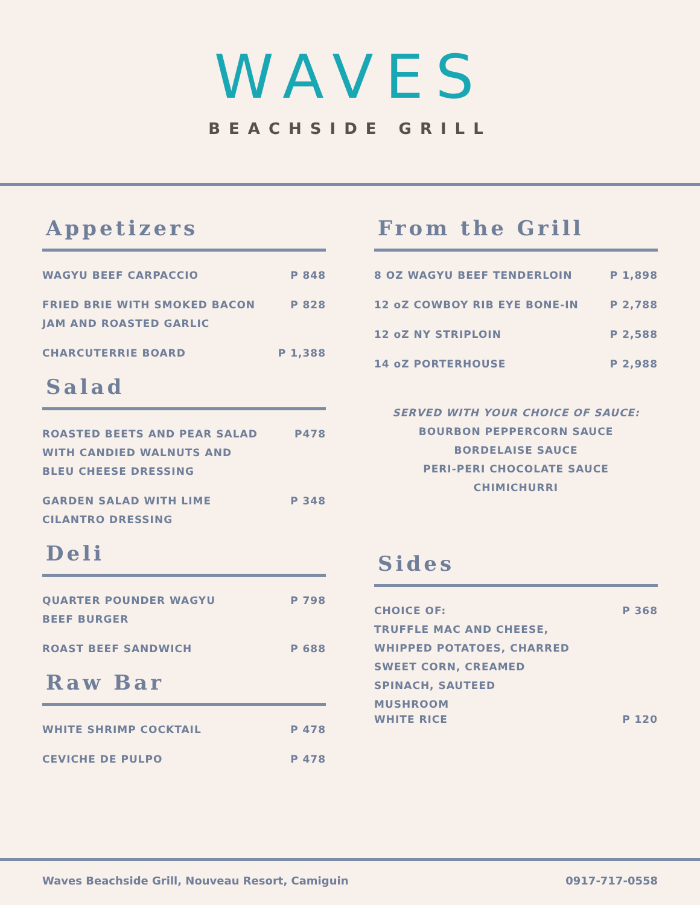WAVES
BEACHSIDE GRILL
Appetizers
WAGYU BEEF CARPACCIO P 848
FRIED BRIE WITH SMOKED BACON
JAM AND ROASTED GARLIC P 828
CHARCUTERRIE BOARD P 1,388
Salad
ROASTED BEETS AND PEAR SALAD
WITH CANDIED WALNUTS AND
BLEU CHEESE DRESSING P478
GARDEN SALAD WITH LIME
CILANTRO DRESSING P 348
Deli
QUARTER POUNDER WAGYU
BEEF BURGER P 798
ROAST BEEF SANDWICH P 688
Raw Bar
WHITE SHRIMP COCKTAIL P 478
CEVICHE DE PULPO P 478
From the Grill
8 OZ WAGYU BEEF TENDERLOIN P 1,898
12 oZ COWBOY RIB EYE BONE-IN P 2,788
12 oZ NY STRIPLOIN P 2,588
14 oZ PORTERHOUSE P 2,988
SERVED WITH YOUR CHOICE OF SAUCE:
BOURBON PEPPERCORN SAUCE
BORDELAISE SAUCE
PERI-PERI CHOCOLATE SAUCE
CHIMICHURRI
Sides
CHOICE OF:
TRUFFLE MAC AND CHEESE,
WHIPPED POTATOES, CHARRED
SWEET CORN, CREAMED
SPINACH, SAUTEED
MUSHROOM P 368
WHITE RICE P 120
Waves Beachside Grill, Nouveau Resort, Camiguin 0917-717-0558